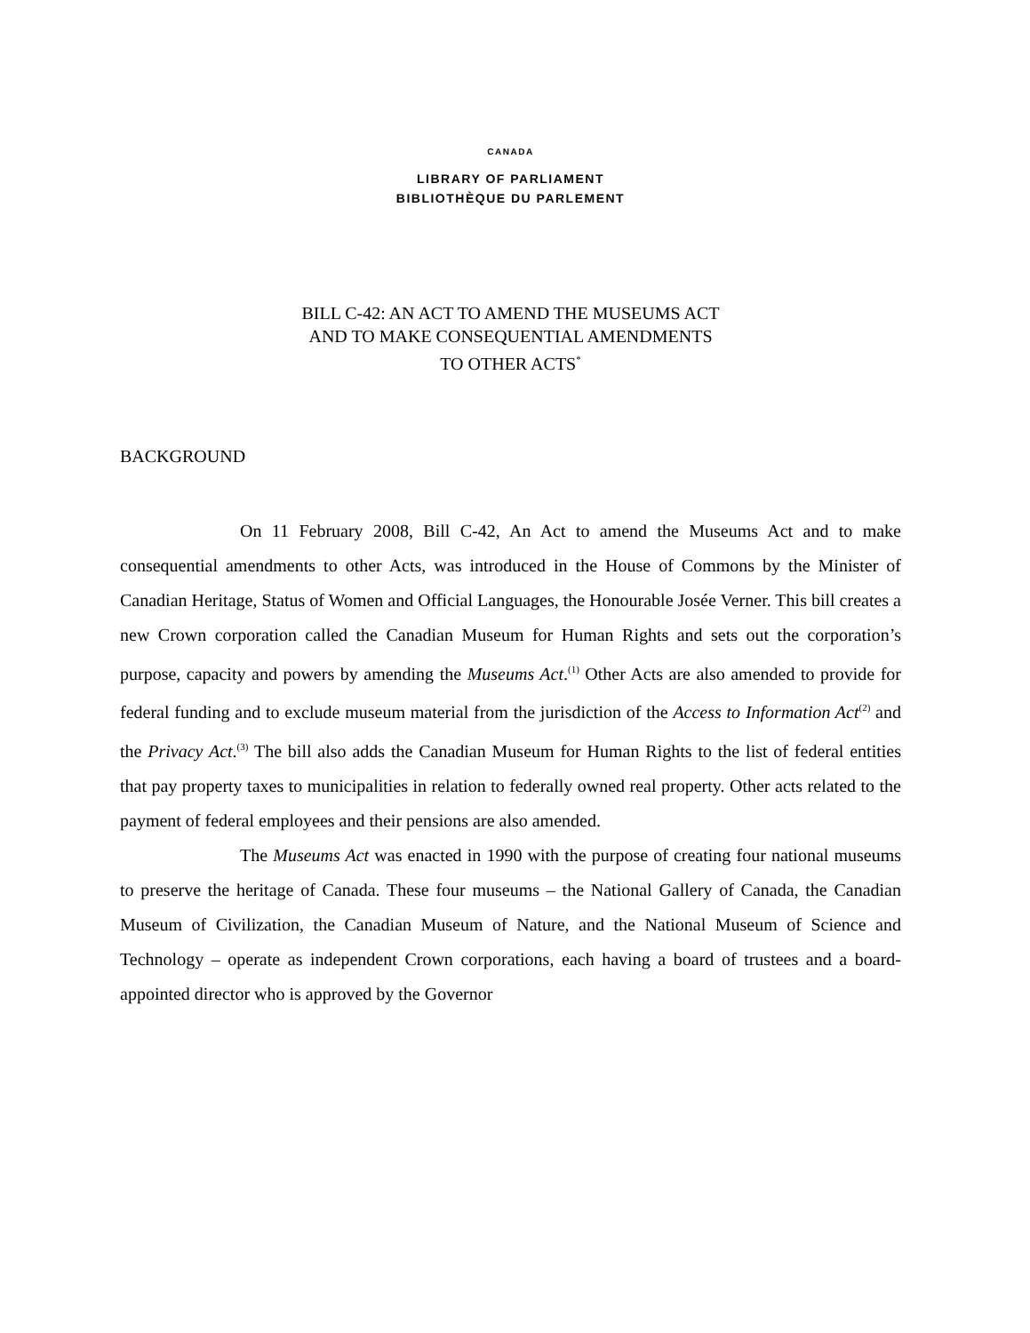CANADA
LIBRARY OF PARLIAMENT
BIBLIOTHÈQUE DU PARLEMENT
BILL C-42: AN ACT TO AMEND THE MUSEUMS ACT
AND TO MAKE CONSEQUENTIAL AMENDMENTS
TO OTHER ACTS<sup>*</sup>
BACKGROUND
On 11 February 2008, Bill C-42, An Act to amend the Museums Act and to make consequential amendments to other Acts, was introduced in the House of Commons by the Minister of Canadian Heritage, Status of Women and Official Languages, the Honourable Josée Verner. This bill creates a new Crown corporation called the Canadian Museum for Human Rights and sets out the corporation’s purpose, capacity and powers by amending the Museums Act.<sup>(1)</sup> Other Acts are also amended to provide for federal funding and to exclude museum material from the jurisdiction of the Access to Information Act<sup>(2)</sup> and the Privacy Act.<sup>(3)</sup> The bill also adds the Canadian Museum for Human Rights to the list of federal entities that pay property taxes to municipalities in relation to federally owned real property. Other acts related to the payment of federal employees and their pensions are also amended.
The Museums Act was enacted in 1990 with the purpose of creating four national museums to preserve the heritage of Canada. These four museums – the National Gallery of Canada, the Canadian Museum of Civilization, the Canadian Museum of Nature, and the National Museum of Science and Technology – operate as independent Crown corporations, each having a board of trustees and a board-appointed director who is approved by the Governor